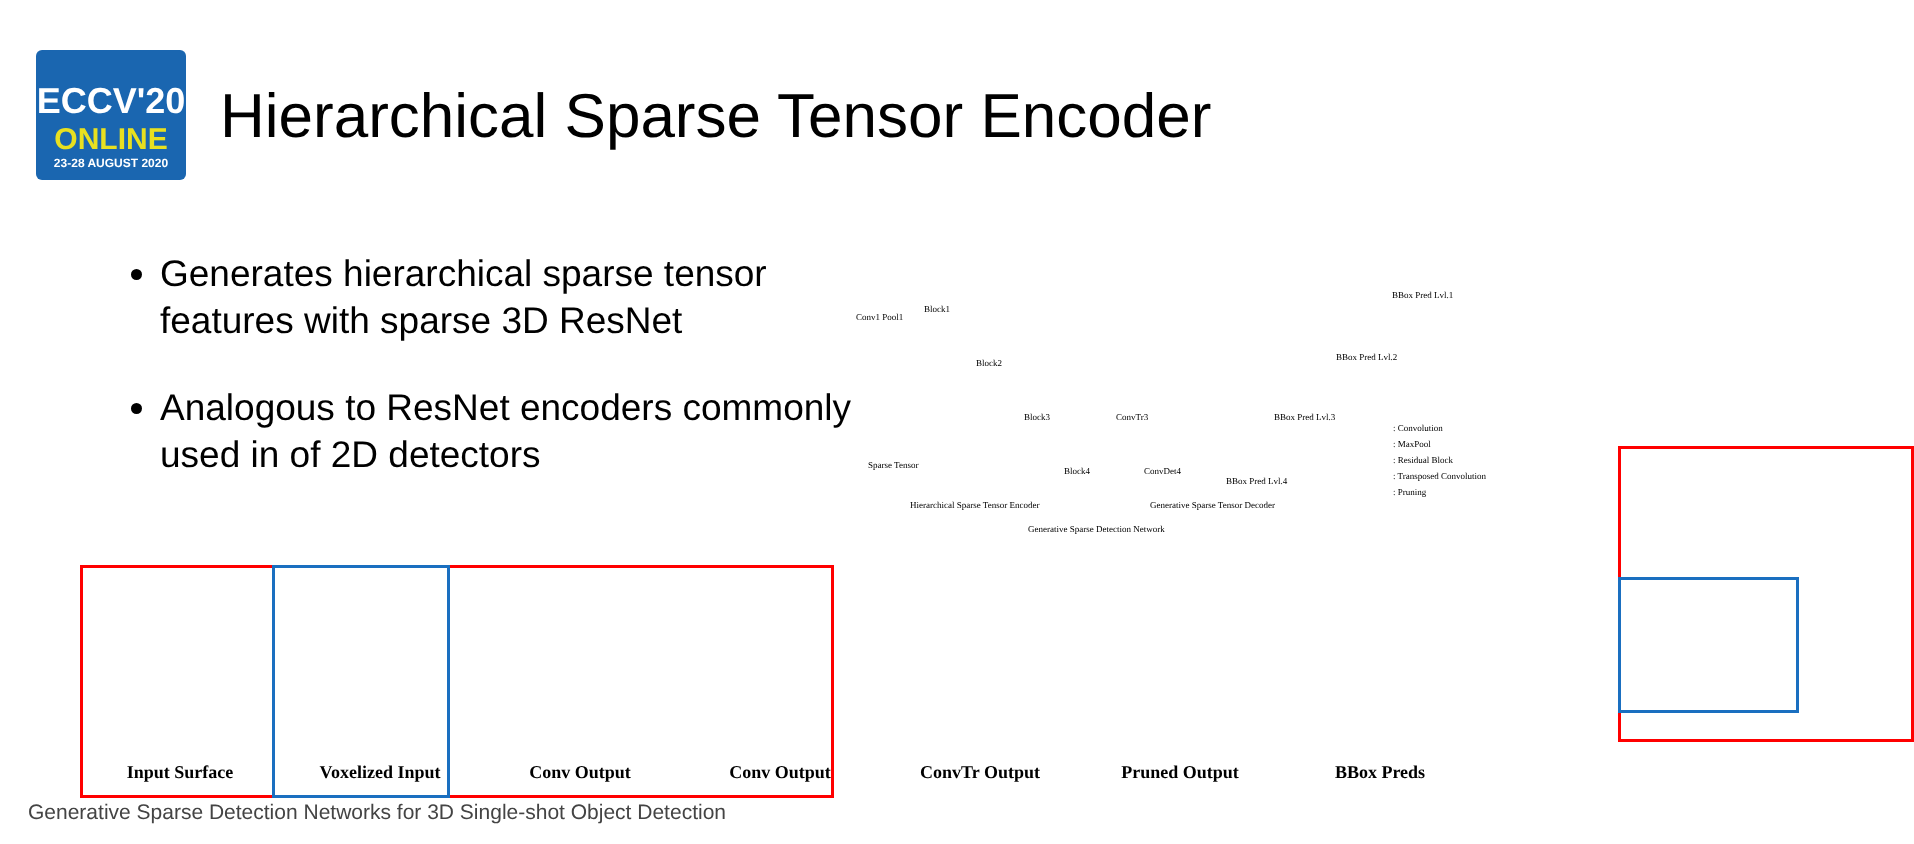ECCV'20
ONLINE
23-28 AUGUST 2020
Hierarchical Sparse Tensor Encoder
Generates hierarchical sparse tensor features with sparse 3D ResNet
Analogous to ResNet encoders commonly used in of 2D detectors
Conv1 Pool1
Block1
Block2
Block3
Block4
Sparse Tensor
ConvTr3
ConvDet4
BBox Pred Lvl.1
BBox Pred Lvl.2
BBox Pred Lvl.3
BBox Pred Lvl.4
Hierarchical Sparse Tensor Encoder Generative Sparse Tensor Decoder
Generative Sparse Detection Network
: Convolution
: MaxPool
: Residual Block
: Transposed Convolution
: Pruning
Input Surface Voxelized Input Conv Output Conv Output ConvTr Output Pruned Output BBox Preds
Generative Sparse Detection Networks for 3D Single-shot Object Detection